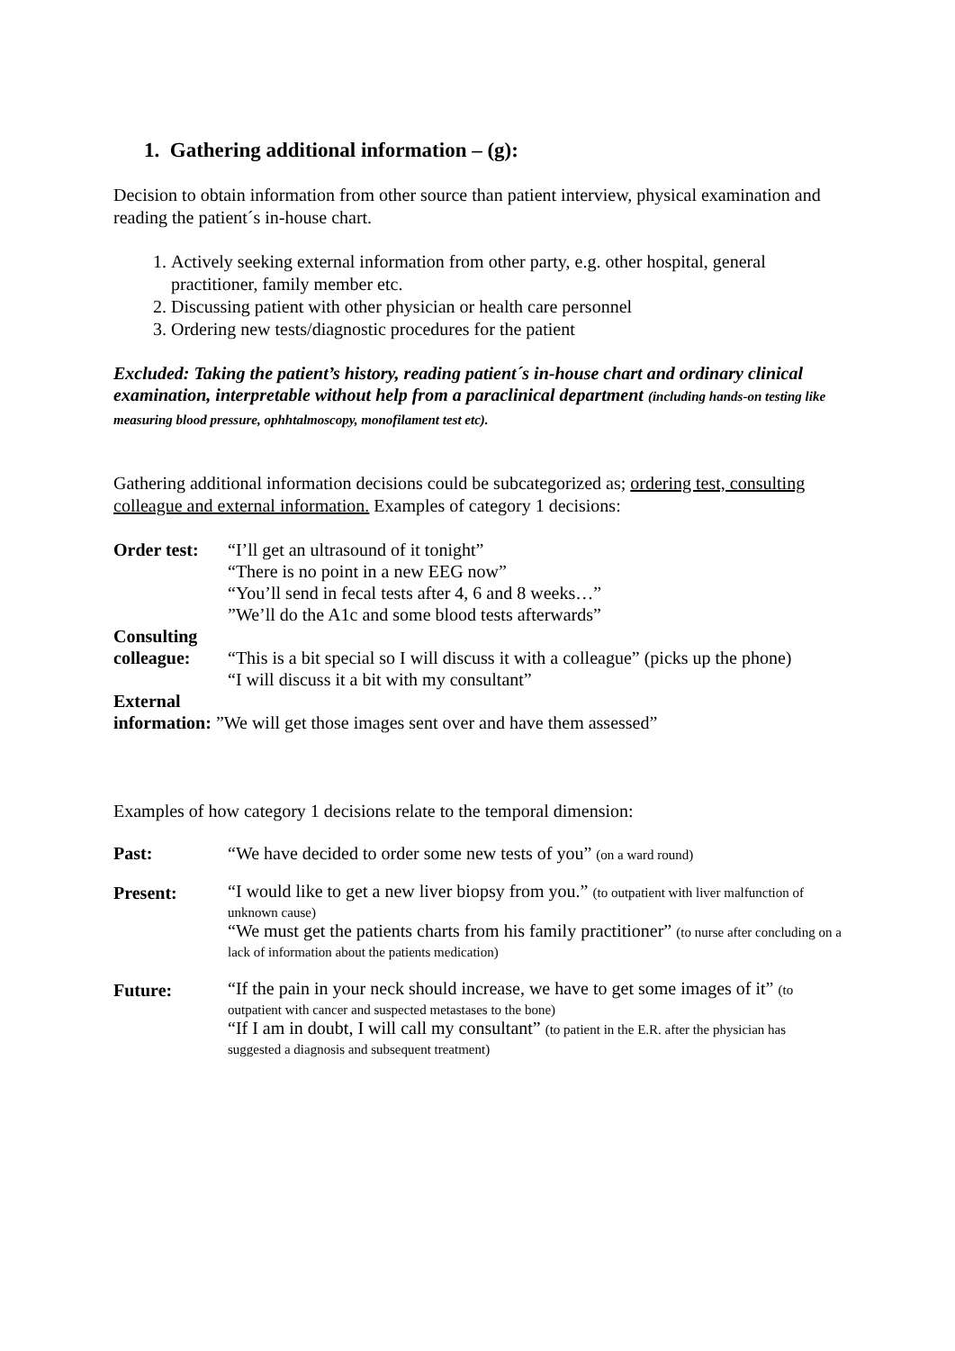1. Gathering additional information – (g):
Decision to obtain information from other source than patient interview, physical examination and reading the patient´s in-house chart.
1. Actively seeking external information from other party, e.g. other hospital, general practitioner, family member etc.
2. Discussing patient with other physician or health care personnel
3. Ordering new tests/diagnostic procedures for the patient
Excluded: Taking the patient’s history, reading patient´s in-house chart and ordinary clinical examination, interpretable without help from a paraclinical department (including hands-on testing like measuring blood pressure, ophhtalmoscopy, monofilament test etc).
Gathering additional information decisions could be subcategorized as; ordering test, consulting colleague and external information. Examples of category 1 decisions:
| Order test: | “I’ll get an ultrasound of it tonight” “There is no point in a new EEG now” “You’ll send in fecal tests after 4, 6 and 8 weeks…” ”We’ll do the A1c and some blood tests afterwards” |
| Consulting colleague: | “This is a bit special so I will discuss it with a colleague” (picks up the phone) “I will discuss it a bit with my consultant” |
| External information: ”We will get those images sent over and have them assessed” | |
Examples of how category 1 decisions relate to the temporal dimension:
| Past: | “We have decided to order some new tests of you” (on a ward round) |
| Present: | “I would like to get a new liver biopsy from you.” (to outpatient with liver malfunction of unknown cause) “We must get the patients charts from his family practitioner” (to nurse after concluding on a lack of information about the patients medication) |
| Future: | “If the pain in your neck should increase, we have to get some images of it” (to outpatient with cancer and suspected metastases to the bone) “If I am in doubt, I will call my consultant” (to patient in the E.R. after the physician has suggested a diagnosis and subsequent treatment) |